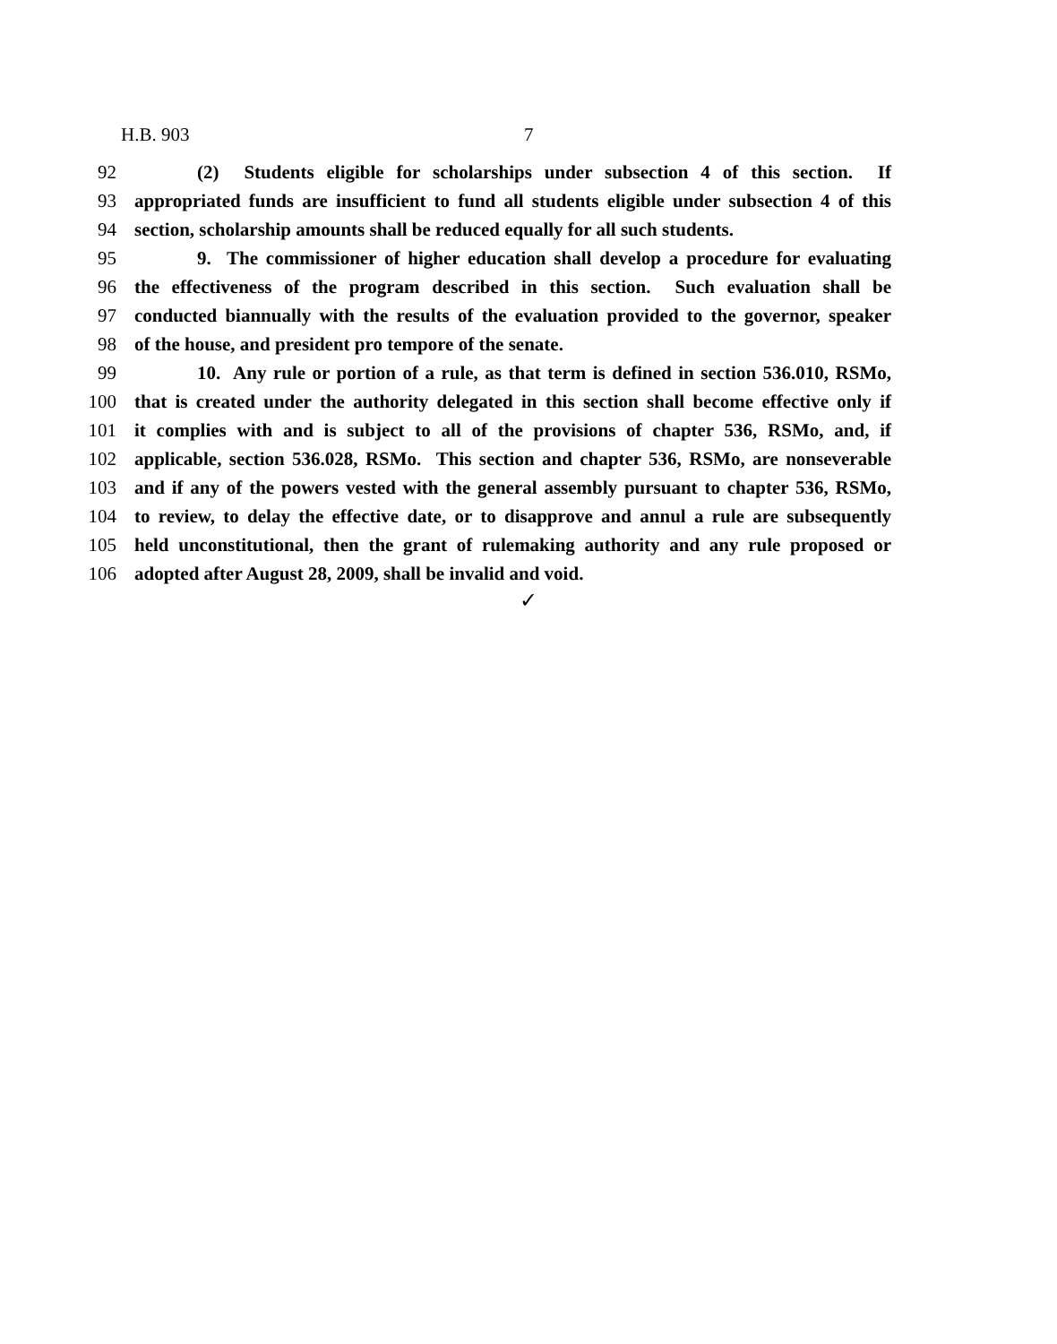H.B. 903 7
92 (2) Students eligible for scholarships under subsection 4 of this section. If
93 appropriated funds are insufficient to fund all students eligible under subsection 4 of this
94 section, scholarship amounts shall be reduced equally for all such students.
95 9. The commissioner of higher education shall develop a procedure for evaluating
96 the effectiveness of the program described in this section. Such evaluation shall be
97 conducted biannually with the results of the evaluation provided to the governor, speaker
98 of the house, and president pro tempore of the senate.
99 10. Any rule or portion of a rule, as that term is defined in section 536.010, RSMo,
100 that is created under the authority delegated in this section shall become effective only if
101 it complies with and is subject to all of the provisions of chapter 536, RSMo, and, if
102 applicable, section 536.028, RSMo. This section and chapter 536, RSMo, are nonseverable
103 and if any of the powers vested with the general assembly pursuant to chapter 536, RSMo,
104 to review, to delay the effective date, or to disapprove and annul a rule are subsequently
105 held unconstitutional, then the grant of rulemaking authority and any rule proposed or
106 adopted after August 28, 2009, shall be invalid and void.
✓